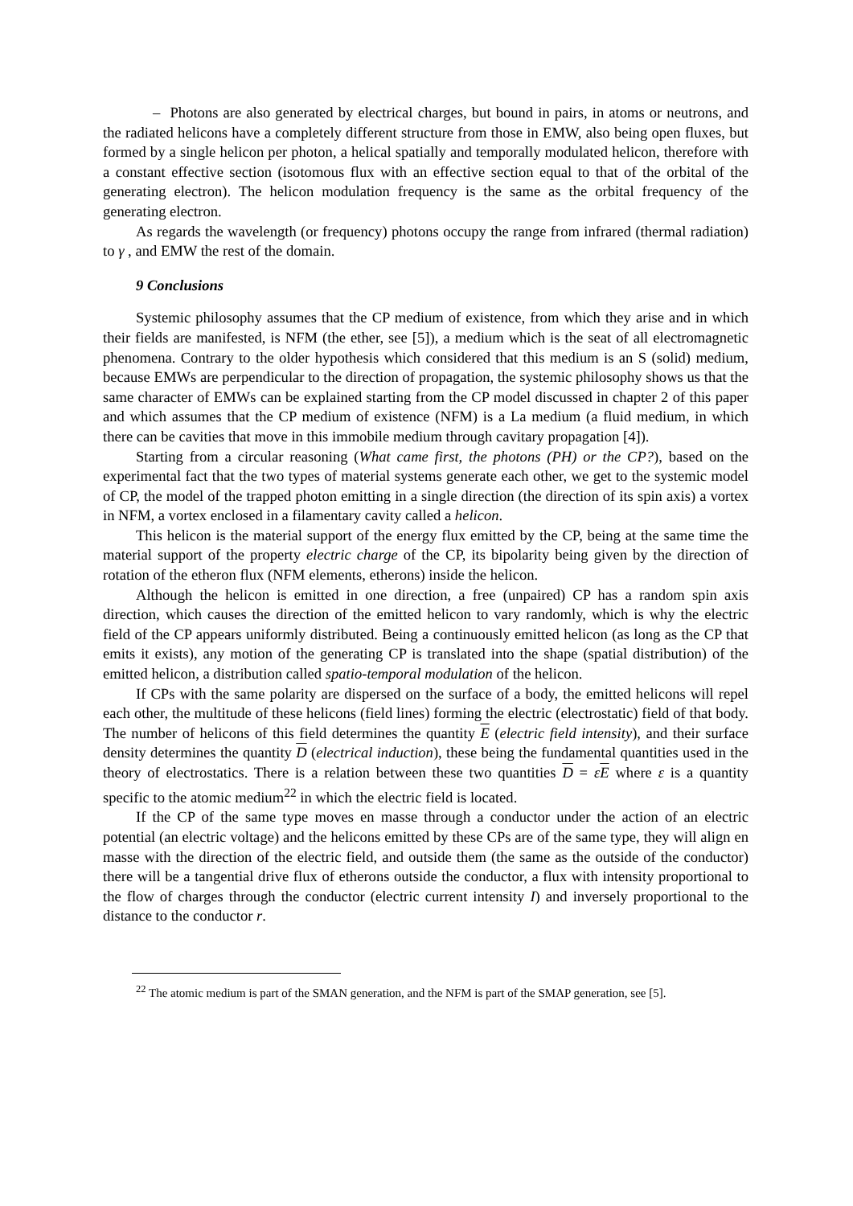– Photons are also generated by electrical charges, but bound in pairs, in atoms or neutrons, and the radiated helicons have a completely different structure from those in EMW, also being open fluxes, but formed by a single helicon per photon, a helical spatially and temporally modulated helicon, therefore with a constant effective section (isotomous flux with an effective section equal to that of the orbital of the generating electron). The helicon modulation frequency is the same as the orbital frequency of the generating electron.
As regards the wavelength (or frequency) photons occupy the range from infrared (thermal radiation) to γ , and EMW the rest of the domain.
9 Conclusions
Systemic philosophy assumes that the CP medium of existence, from which they arise and in which their fields are manifested, is NFM (the ether, see [5]), a medium which is the seat of all electromagnetic phenomena. Contrary to the older hypothesis which considered that this medium is an S (solid) medium, because EMWs are perpendicular to the direction of propagation, the systemic philosophy shows us that the same character of EMWs can be explained starting from the CP model discussed in chapter 2 of this paper and which assumes that the CP medium of existence (NFM) is a La medium (a fluid medium, in which there can be cavities that move in this immobile medium through cavitary propagation [4]).
Starting from a circular reasoning (What came first, the photons (PH) or the CP?), based on the experimental fact that the two types of material systems generate each other, we get to the systemic model of CP, the model of the trapped photon emitting in a single direction (the direction of its spin axis) a vortex in NFM, a vortex enclosed in a filamentary cavity called a helicon.
This helicon is the material support of the energy flux emitted by the CP, being at the same time the material support of the property electric charge of the CP, its bipolarity being given by the direction of rotation of the etheron flux (NFM elements, etherons) inside the helicon.
Although the helicon is emitted in one direction, a free (unpaired) CP has a random spin axis direction, which causes the direction of the emitted helicon to vary randomly, which is why the electric field of the CP appears uniformly distributed. Being a continuously emitted helicon (as long as the CP that emits it exists), any motion of the generating CP is translated into the shape (spatial distribution) of the emitted helicon, a distribution called spatio-temporal modulation of the helicon.
If CPs with the same polarity are dispersed on the surface of a body, the emitted helicons will repel each other, the multitude of these helicons (field lines) forming the electric (electrostatic) field of that body. The number of helicons of this field determines the quantity E (electric field intensity), and their surface density determines the quantity D (electrical induction), these being the fundamental quantities used in the theory of electrostatics. There is a relation between these two quantities D = εE where ε is a quantity specific to the atomic medium<sup>22</sup> in which the electric field is located.
If the CP of the same type moves en masse through a conductor under the action of an electric potential (an electric voltage) and the helicons emitted by these CPs are of the same type, they will align en masse with the direction of the electric field, and outside them (the same as the outside of the conductor) there will be a tangential drive flux of etherons outside the conductor, a flux with intensity proportional to the flow of charges through the conductor (electric current intensity I) and inversely proportional to the distance to the conductor r.
<sup>22</sup> The atomic medium is part of the SMAN generation, and the NFM is part of the SMAP generation, see [5].